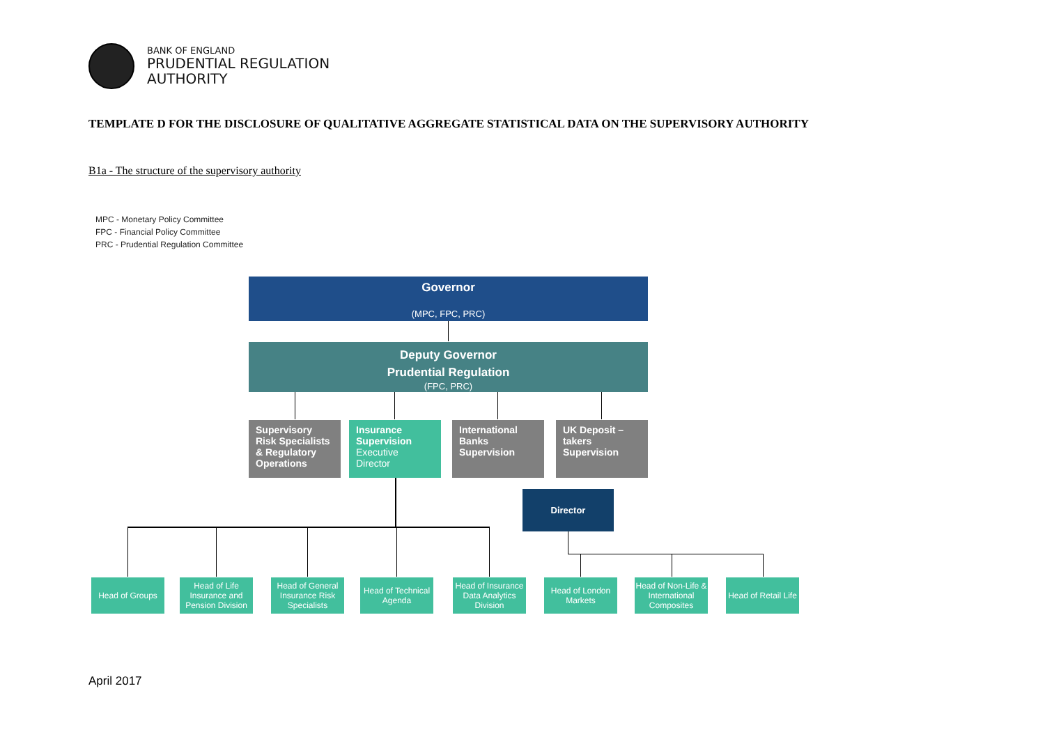BANK OF ENGLAND
PRUDENTIAL REGULATION
AUTHORITY
TEMPLATE D FOR THE DISCLOSURE OF QUALITATIVE AGGREGATE STATISTICAL DATA ON THE SUPERVISORY AUTHORITY
B1a - The structure of the supervisory authority
MPC - Monetary Policy Committee
FPC - Financial Policy Committee
PRC - Prudential Regulation Committee
Governor
(MPC, FPC, PRC)
Deputy Governor
Prudential Regulation
(FPC, PRC)
Supervisory Risk Specialists & Regulatory Operations
Insurance Supervision
Executive Director
International Banks Supervision
UK Deposit – takers Supervision
Director
Head of Groups
Head of Life Insurance and Pension Division
Head of General Insurance Risk Specialists
Head of Technical Agenda
Head of Insurance Data Analytics Division
Head of London Markets
Head of Non-Life & International Composites
Head of Retail Life
April 2017